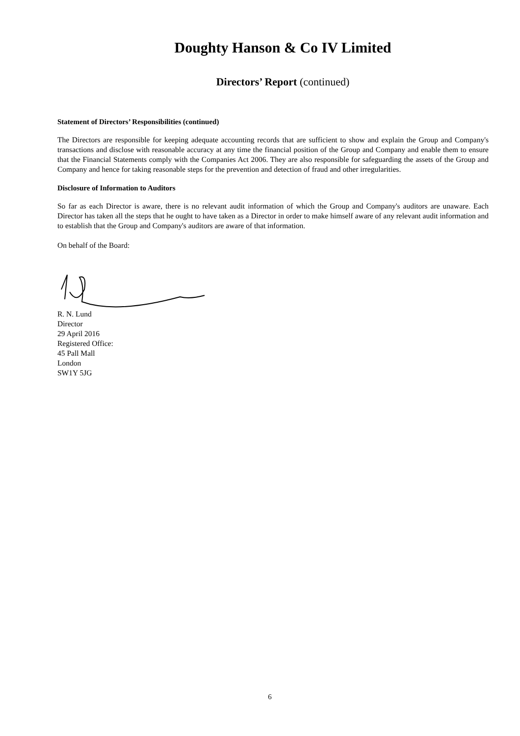Doughty Hanson & Co IV Limited
Directors’ Report (continued)
Statement of Directors’ Responsibilities (continued)
The Directors are responsible for keeping adequate accounting records that are sufficient to show and explain the Group and Company's transactions and disclose with reasonable accuracy at any time the financial position of the Group and Company and enable them to ensure that the Financial Statements comply with the Companies Act 2006. They are also responsible for safeguarding the assets of the Group and Company and hence for taking reasonable steps for the prevention and detection of fraud and other irregularities.
Disclosure of Information to Auditors
So far as each Director is aware, there is no relevant audit information of which the Group and Company's auditors are unaware. Each Director has taken all the steps that he ought to have taken as a Director in order to make himself aware of any relevant audit information and to establish that the Group and Company's auditors are aware of that information.
On behalf of the Board:
R. N. Lund
Director
29 April 2016
Registered Office:
45 Pall Mall
London
SW1Y 5JG
6